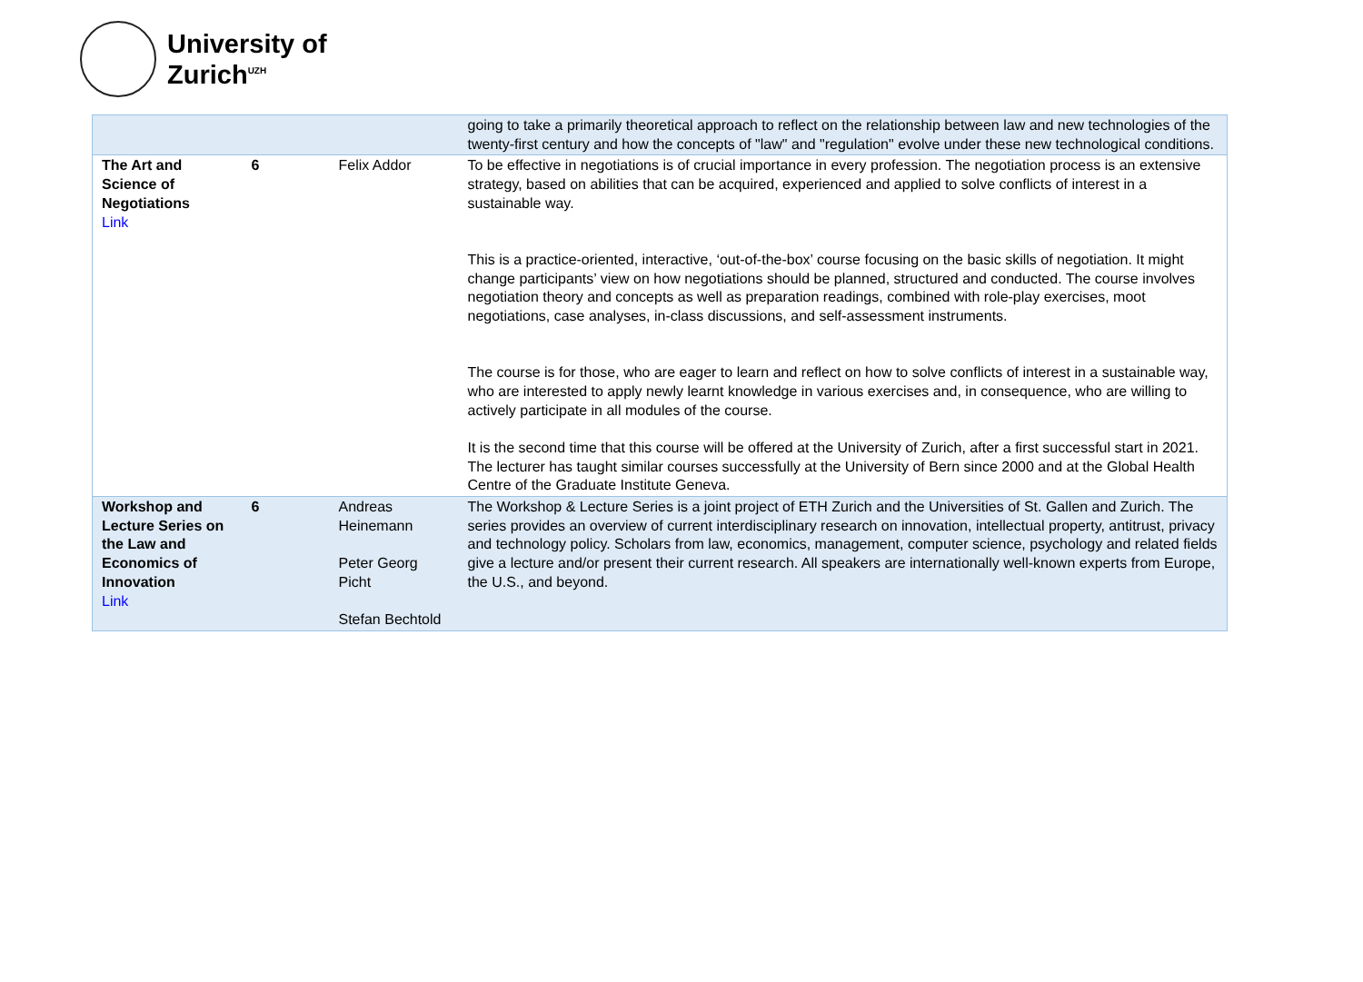University of
Zurich<sup>UZH</sup>
| | | | going to take a primarily theoretical approach to reflect on the relationship between law and new technologies of the twenty-first century and how the concepts of "law" and "regulation" evolve under these new technological conditions. |
| The Art and Science of Negotiations Link | 6 | Felix Addor | To be effective in negotiations is of crucial importance in every profession. The negotiation process is an extensive strategy, based on abilities that can be acquired, experienced and applied to solve conflicts of interest in a sustainable way. This is a practice-oriented, interactive, ‘out-of-the-box’ course focusing on the basic skills of negotiation. It might change participants’ view on how negotiations should be planned, structured and conducted. The course involves negotiation theory and concepts as well as preparation readings, combined with role-play exercises, moot negotiations, case analyses, in-class discussions, and self-assessment instruments. The course is for those, who are eager to learn and reflect on how to solve conflicts of interest in a sustainable way, who are interested to apply newly learnt knowledge in various exercises and, in consequence, who are willing to actively participate in all modules of the course. It is the second time that this course will be offered at the University of Zurich, after a first successful start in 2021. The lecturer has taught similar courses successfully at the University of Bern since 2000 and at the Global Health Centre of the Graduate Institute Geneva. |
| Workshop and Lecture Series on the Law and Economics of Innovation Link | 6 | Andreas Heinemann Peter Georg Picht Stefan Bechtold | The Workshop & Lecture Series is a joint project of ETH Zurich and the Universities of St. Gallen and Zurich. The series provides an overview of current interdisciplinary research on innovation, intellectual property, antitrust, privacy and technology policy. Scholars from law, economics, management, computer science, psychology and related fields give a lecture and/or present their current research. All speakers are internationally well-known experts from Europe, the U.S., and beyond. |